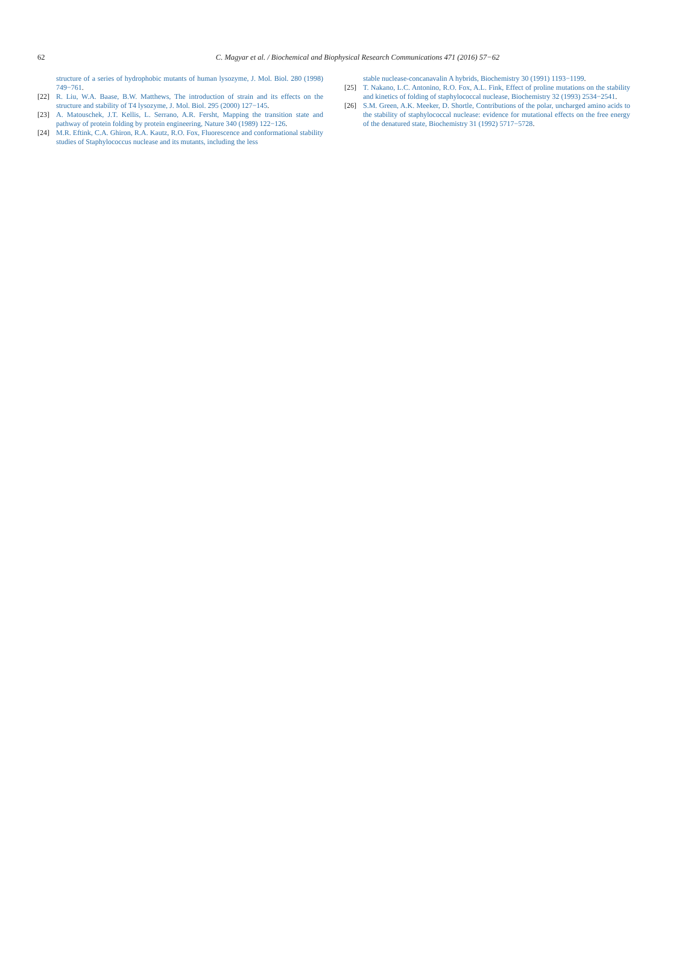62 C. Magyar et al. / Biochemical and Biophysical Research Communications 471 (2016) 57−62
structure of a series of hydrophobic mutants of human lysozyme, J. Mol. Biol. 280 (1998) 749−761.
[22] R. Liu, W.A. Baase, B.W. Matthews, The introduction of strain and its effects on the structure and stability of T4 lysozyme, J. Mol. Biol. 295 (2000) 127−145.
[23] A. Matouschek, J.T. Kellis, L. Serrano, A.R. Fersht, Mapping the transition state and pathway of protein folding by protein engineering, Nature 340 (1989) 122−126.
[24] M.R. Eftink, C.A. Ghiron, R.A. Kautz, R.O. Fox, Fluorescence and conformational stability studies of Staphylococcus nuclease and its mutants, including the less
stable nuclease-concanavalin A hybrids, Biochemistry 30 (1991) 1193−1199.
[25] T. Nakano, L.C. Antonino, R.O. Fox, A.L. Fink, Effect of proline mutations on the stability and kinetics of folding of staphylococcal nuclease, Biochemistry 32 (1993) 2534−2541.
[26] S.M. Green, A.K. Meeker, D. Shortle, Contributions of the polar, uncharged amino acids to the stability of staphylococcal nuclease: evidence for mutational effects on the free energy of the denatured state, Biochemistry 31 (1992) 5717−5728.